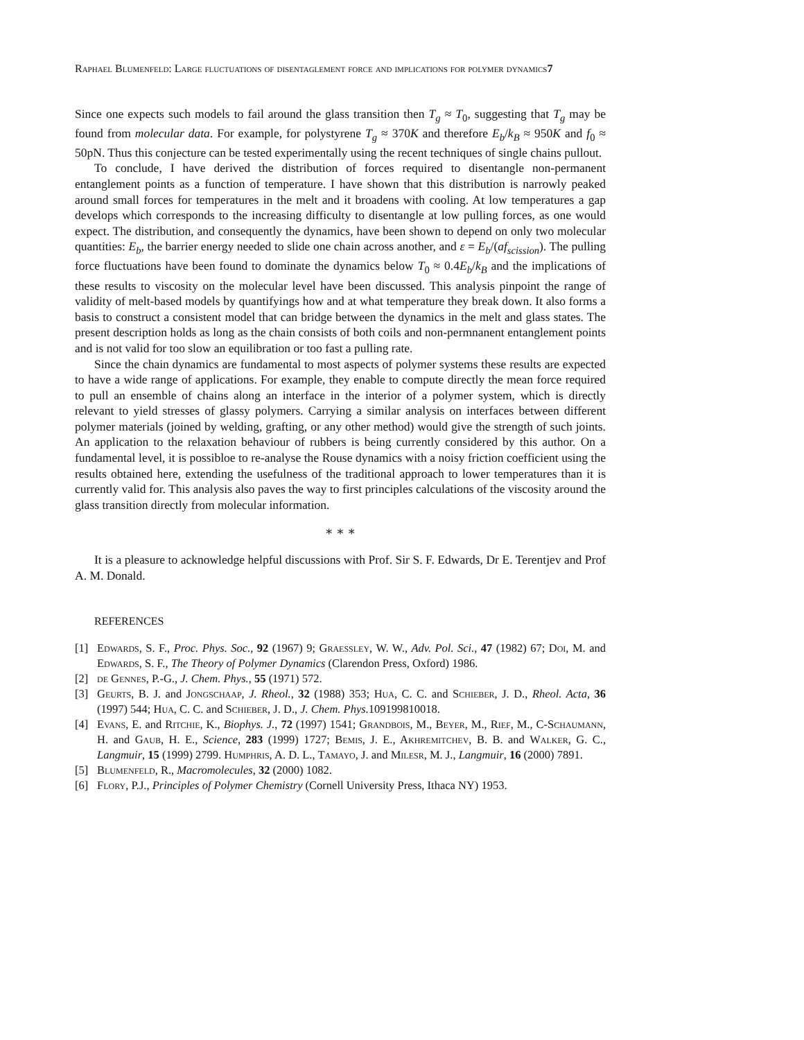Raphael Blumenfeld: Large fluctuations of disentaglement force and implications for polymer dynamics 7
Since one expects such models to fail around the glass transition then T<sub>g</sub> ≈ T<sub>0</sub>, suggesting that T<sub>g</sub> may be found from molecular data. For example, for polystyrene T<sub>g</sub> ≈ 370K and therefore E<sub>b</sub>/k<sub>B</sub> ≈ 950K and f<sub>0</sub> ≈ 50pN. Thus this conjecture can be tested experimentally using the recent techniques of single chains pullout.
To conclude, I have derived the distribution of forces required to disentangle non-permanent entanglement points as a function of temperature. I have shown that this distribution is narrowly peaked around small forces for temperatures in the melt and it broadens with cooling. At low temperatures a gap develops which corresponds to the increasing difficulty to disentangle at low pulling forces, as one would expect. The distribution, and consequently the dynamics, have been shown to depend on only two molecular quantities: E<sub>b</sub>, the barrier energy needed to slide one chain across another, and ε = E<sub>b</sub>/(af<sub>scission</sub>). The pulling force fluctuations have been found to dominate the dynamics below T<sub>0</sub> ≈ 0.4E<sub>b</sub>/k<sub>B</sub> and the implications of these results to viscosity on the molecular level have been discussed. This analysis pinpoint the range of validity of melt-based models by quantifyings how and at what temperature they break down. It also forms a basis to construct a consistent model that can bridge between the dynamics in the melt and glass states. The present description holds as long as the chain consists of both coils and non-permnanent entanglement points and is not valid for too slow an equilibration or too fast a pulling rate.
Since the chain dynamics are fundamental to most aspects of polymer systems these results are expected to have a wide range of applications. For example, they enable to compute directly the mean force required to pull an ensemble of chains along an interface in the interior of a polymer system, which is directly relevant to yield stresses of glassy polymers. Carrying a similar analysis on interfaces between different polymer materials (joined by welding, grafting, or any other method) would give the strength of such joints. An application to the relaxation behaviour of rubbers is being currently considered by this author. On a fundamental level, it is possibloe to re-analyse the Rouse dynamics with a noisy friction coefficient using the results obtained here, extending the usefulness of the traditional approach to lower temperatures than it is currently valid for. This analysis also paves the way to first principles calculations of the viscosity around the glass transition directly from molecular information.
∗ ∗ ∗
It is a pleasure to acknowledge helpful discussions with Prof. Sir S. F. Edwards, Dr E. Terentjev and Prof A. M. Donald.
REFERENCES
[1] Edwards, S. F., Proc. Phys. Soc., 92 (1967) 9; Graessley, W. W., Adv. Pol. Sci., 47 (1982) 67; Doi, M. and Edwards, S. F., The Theory of Polymer Dynamics (Clarendon Press, Oxford) 1986.
[2] de Gennes, P.-G., J. Chem. Phys., 55 (1971) 572.
[3] Geurts, B. J. and Jongschaap, J. Rheol., 32 (1988) 353; Hua, C. C. and Schieber, J. D., Rheol. Acta, 36 (1997) 544; Hua, C. C. and Schieber, J. D., J. Chem. Phys. 109199810018.
[4] Evans, E. and Ritchie, K., Biophys. J., 72 (1997) 1541; Grandbois, M., Beyer, M., Rief, M., C-Schaumann, H. and Gaub, H. E., Science, 283 (1999) 1727; Bemis, J. E., Akhremitchev, B. B. and Walker, G. C., Langmuir, 15 (1999) 2799. Humphris, A. D. L., Tamayo, J. and Milesr, M. J., Langmuir, 16 (2000) 7891.
[5] Blumenfeld, R., Macromolecules, 32 (2000) 1082.
[6] Flory, P.J., Principles of Polymer Chemistry (Cornell University Press, Ithaca NY) 1953.